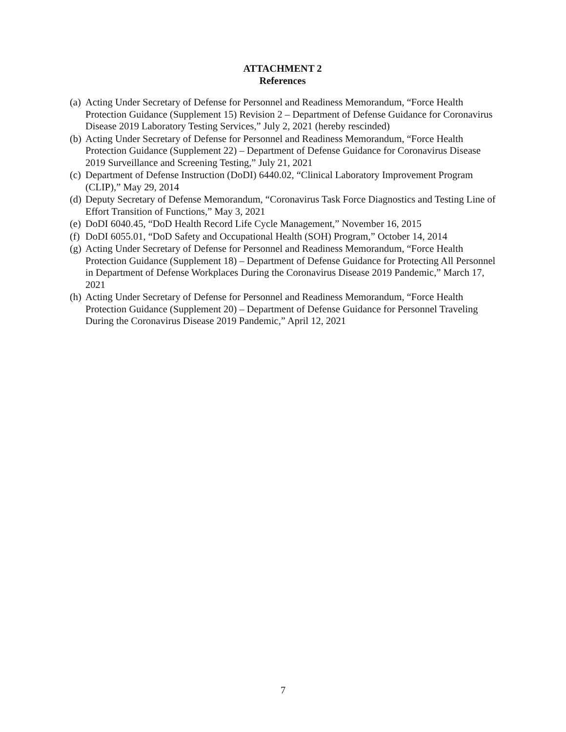ATTACHMENT 2
References
(a) Acting Under Secretary of Defense for Personnel and Readiness Memorandum, “Force Health Protection Guidance (Supplement 15) Revision 2 – Department of Defense Guidance for Coronavirus Disease 2019 Laboratory Testing Services,” July 2, 2021 (hereby rescinded)
(b) Acting Under Secretary of Defense for Personnel and Readiness Memorandum, “Force Health Protection Guidance (Supplement 22) – Department of Defense Guidance for Coronavirus Disease 2019 Surveillance and Screening Testing,” July 21, 2021
(c) Department of Defense Instruction (DoDI) 6440.02, “Clinical Laboratory Improvement Program (CLIP),” May 29, 2014
(d) Deputy Secretary of Defense Memorandum, “Coronavirus Task Force Diagnostics and Testing Line of Effort Transition of Functions,” May 3, 2021
(e) DoDI 6040.45, “DoD Health Record Life Cycle Management,” November 16, 2015
(f) DoDI 6055.01, “DoD Safety and Occupational Health (SOH) Program,” October 14, 2014
(g) Acting Under Secretary of Defense for Personnel and Readiness Memorandum, “Force Health Protection Guidance (Supplement 18) – Department of Defense Guidance for Protecting All Personnel in Department of Defense Workplaces During the Coronavirus Disease 2019 Pandemic,” March 17, 2021
(h) Acting Under Secretary of Defense for Personnel and Readiness Memorandum, “Force Health Protection Guidance (Supplement 20) – Department of Defense Guidance for Personnel Traveling During the Coronavirus Disease 2019 Pandemic,” April 12, 2021
7